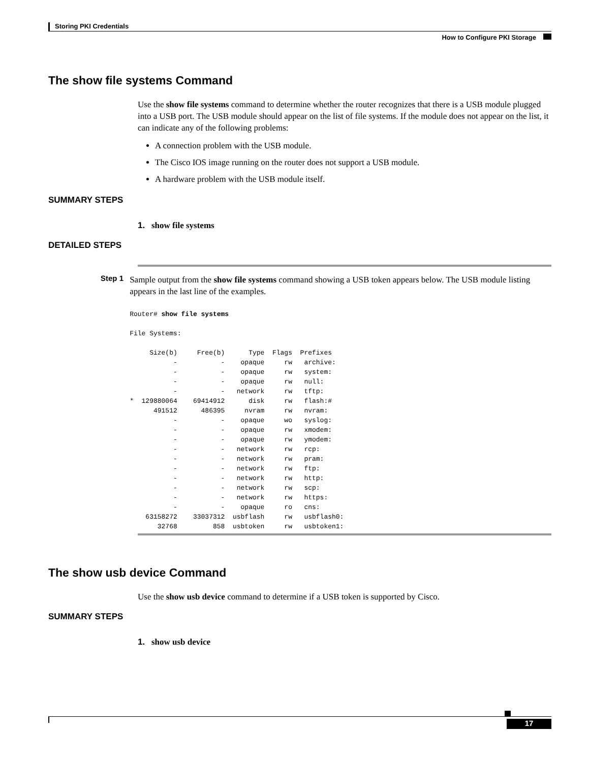Storing PKI Credentials
How to Configure PKI Storage
The show file systems Command
Use the show file systems command to determine whether the router recognizes that there is a USB module plugged into a USB port. The USB module should appear on the list of file systems. If the module does not appear on the list, it can indicate any of the following problems:
A connection problem with the USB module.
The Cisco IOS image running on the router does not support a USB module.
A hardware problem with the USB module itself.
SUMMARY STEPS
1. show file systems
DETAILED STEPS
Step 1
Sample output from the show file systems command showing a USB token appears below. The USB module listing appears in the last line of the examples.
Router# show file systems

File Systems:

     Size(b)     Free(b)      Type  Flags  Prefixes
           -           -    opaque     rw   archive:
           -           -    opaque     rw   system:
           -           -    opaque     rw   null:
           -           -   network     rw   tftp:
*  129880064    69414912      disk     rw   flash:#
      491512      486395     nvram     rw   nvram:
           -           -    opaque     wo   syslog:
           -           -    opaque     rw   xmodem:
           -           -    opaque     rw   ymodem:
           -           -   network     rw   rcp:
           -           -   network     rw   pram:
           -           -   network     rw   ftp:
           -           -   network     rw   http:
           -           -   network     rw   scp:
           -           -   network     rw   https:
           -           -    opaque     ro   cns:
    63158272    33037312  usbflash     rw   usbflash0:
       32768         858  usbtoken     rw   usbtoken1:
The show usb device Command
Use the show usb device command to determine if a USB token is supported by Cisco.
SUMMARY STEPS
1. show usb device
17